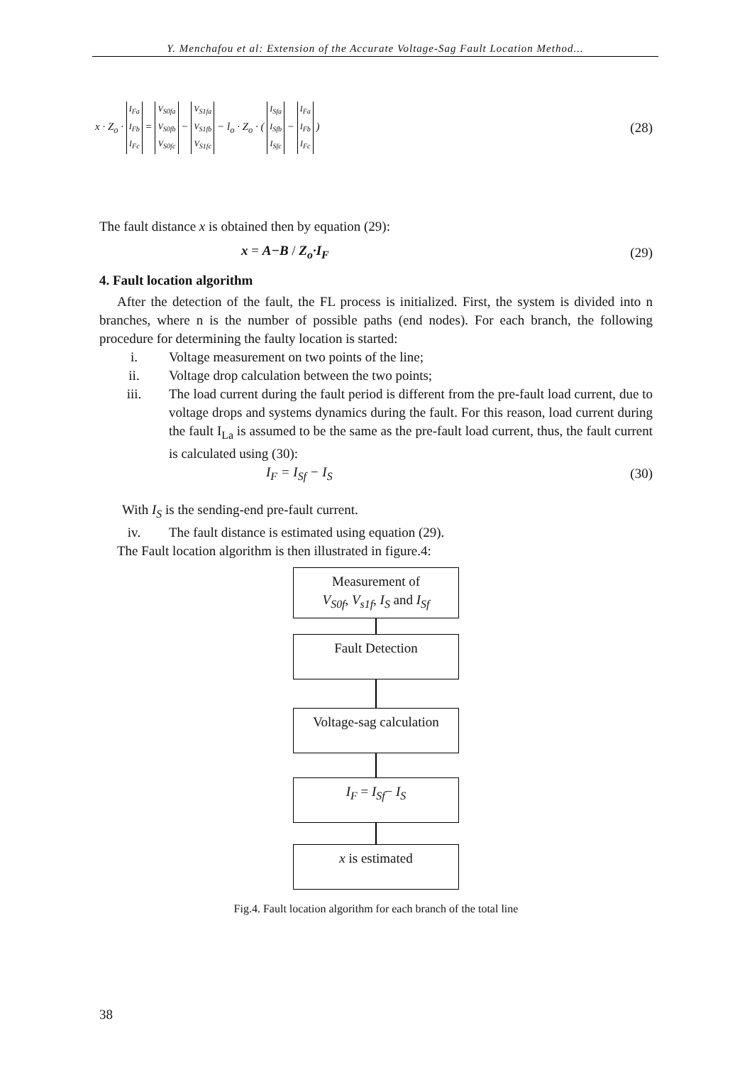Y. Menchafou et al: Extension of the Accurate Voltage-Sag Fault Location Method...
x · Z<sub>o</sub> · I<sub>Fa</sub>
I<sub>Fb</sub>
I<sub>Fc</sub> = V<sub>S0fa</sub>
V<sub>S0fb</sub>
V<sub>S0fc</sub> − V<sub>S1fa</sub>
V<sub>S1fb</sub>
V<sub>S1fc</sub> − l<sub>o</sub> · Z<sub>o</sub> · ( I<sub>Sfa</sub>
I<sub>Sfb</sub>
I<sub>Sfc</sub> − I<sub>Fa</sub>
I<sub>Fb</sub>
I<sub>Fc</sub> )
(28)
The fault distance x is obtained then by equation (29):
x = A−B / Z<sub>o</sub>·I<sub>F</sub> (29)
4. Fault location algorithm
After the detection of the fault, the FL process is initialized. First, the system is divided into n branches, where n is the number of possible paths (end nodes). For each branch, the following procedure for determining the faulty location is started:
i. Voltage measurement on two points of the line;
ii. Voltage drop calculation between the two points;
iii. The load current during the fault period is different from the pre-fault load current, due to voltage drops and systems dynamics during the fault. For this reason, load current during the fault I<sub>La</sub> is assumed to be the same as the pre-fault load current, thus, the fault current is calculated using (30):
I<sub>F</sub> = I<sub>Sf</sub> − I<sub>S</sub> (30)
With I<sub>S</sub> is the sending-end pre-fault current.
iv. The fault distance is estimated using equation (29).
The Fault location algorithm is then illustrated in figure.4:
Measurement of
V<sub>S0f</sub>, V<sub>s1f</sub>, I<sub>S</sub> and I<sub>Sf</sub>
Fault Detection
Voltage-sag calculation
I<sub>F</sub> = I<sub>Sf</sub>− I<sub>S</sub>
x is estimated
Fig.4. Fault location algorithm for each branch of the total line
38